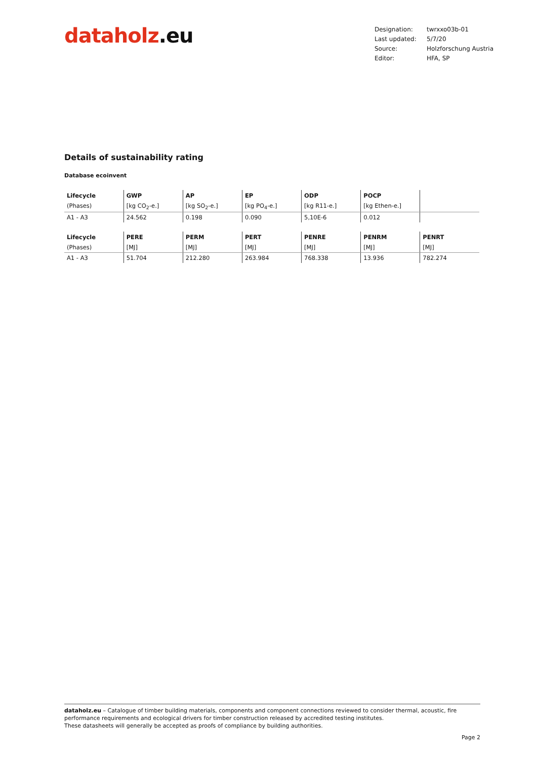dataholz.eu
| Designation: | twrxxo03b-01 |
| Last updated: | 5/7/20 |
| Source: | Holzforschung Austria |
| Editor: | HFA, SP |
Details of sustainability rating
Database ecoinvent
| Lifecycle | GWP | AP | EP | ODP | POCP | |
| --- | --- | --- | --- | --- | --- | --- |
| (Phases) | [kg CO<sub>2</sub>-e.] | [kg SO<sub>2</sub>-e.] | [kg PO<sub>4</sub>-e.] | [kg R11-e.] | [kg Ethen-e.] | |
| A1 - A3 | 24.562 | 0.198 | 0.090 | 5,10E-6 | 0.012 | |
| Lifecycle | PERE | PERM | PERT | PENRE | PENRM | PENRT |
| --- | --- | --- | --- | --- | --- | --- |
| (Phases) | [MJ] | [MJ] | [MJ] | [MJ] | [MJ] | [MJ] |
| A1 - A3 | 51.704 | 212.280 | 263.984 | 768.338 | 13.936 | 782.274 |
dataholz.eu – Catalogue of timber building materials, components and component connections reviewed to consider thermal, acoustic, fire performance requirements and ecological drivers for timber construction released by accredited testing institutes.
These datasheets will generally be accepted as proofs of compliance by building authorities.
Page 2